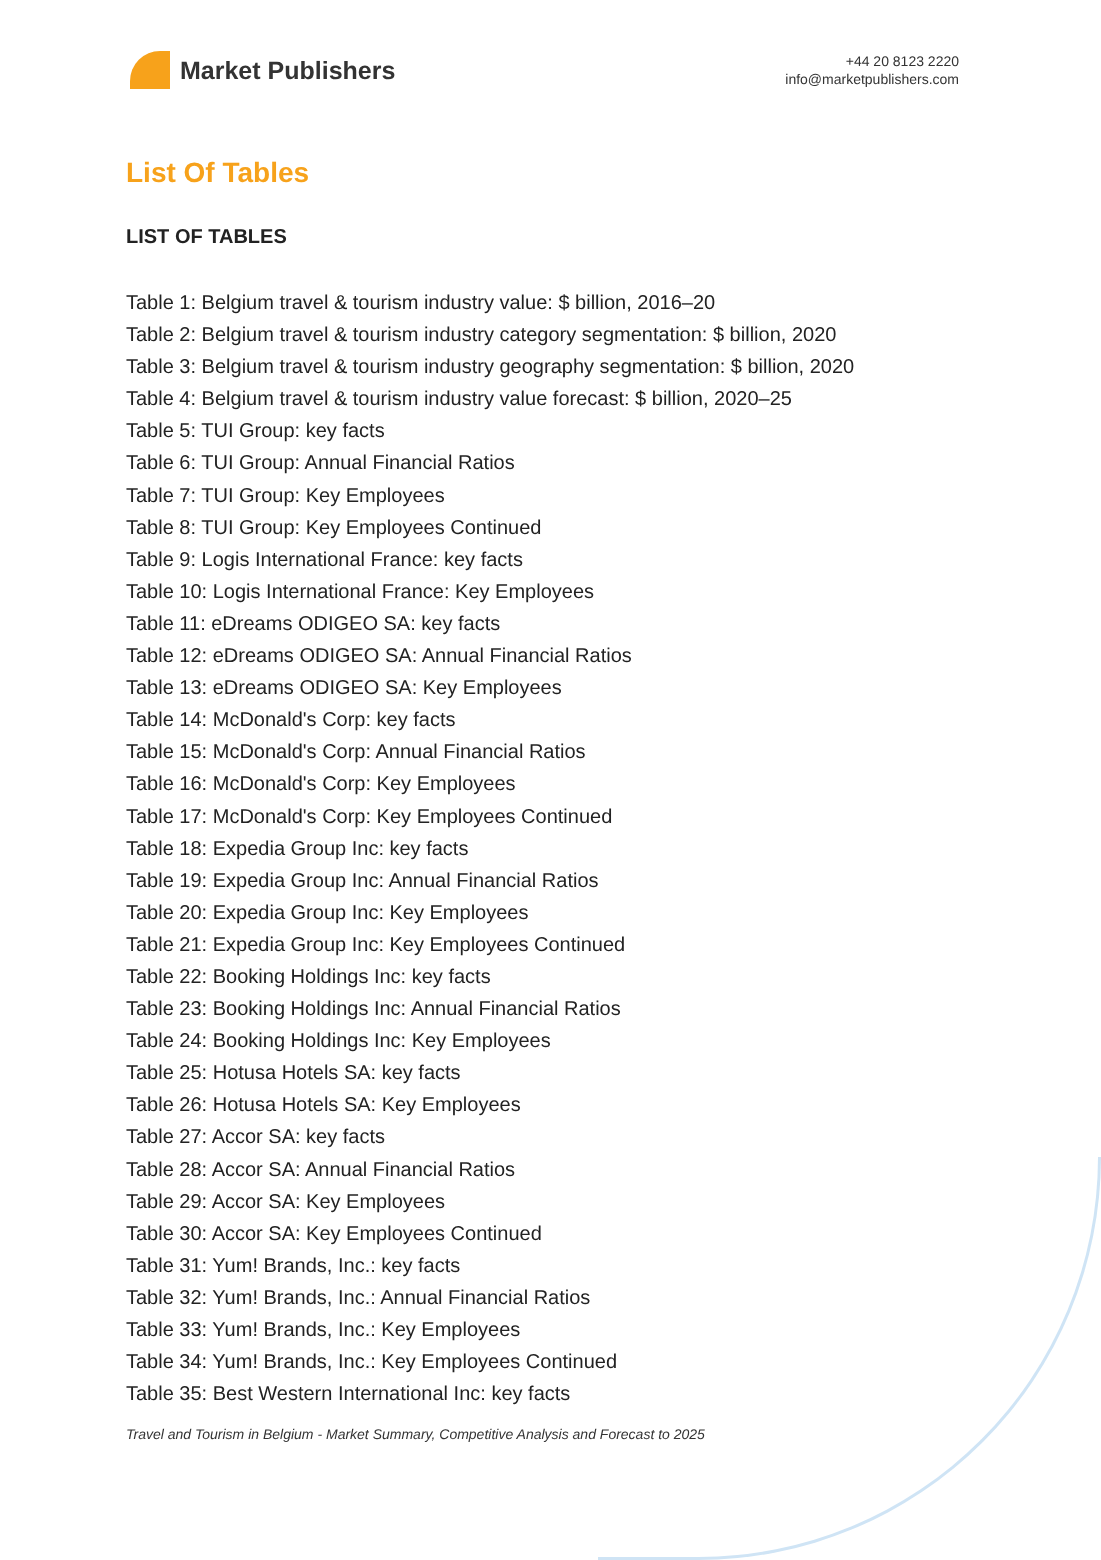Market Publishers
+44 20 8123 2220
info@marketpublishers.com
List Of Tables
LIST OF TABLES
Table 1: Belgium travel & tourism industry value: $ billion, 2016–20
Table 2: Belgium travel & tourism industry category segmentation: $ billion, 2020
Table 3: Belgium travel & tourism industry geography segmentation: $ billion, 2020
Table 4: Belgium travel & tourism industry value forecast: $ billion, 2020–25
Table 5: TUI Group: key facts
Table 6: TUI Group: Annual Financial Ratios
Table 7: TUI Group: Key Employees
Table 8: TUI Group: Key Employees Continued
Table 9: Logis International France: key facts
Table 10: Logis International France: Key Employees
Table 11: eDreams ODIGEO SA: key facts
Table 12: eDreams ODIGEO SA: Annual Financial Ratios
Table 13: eDreams ODIGEO SA: Key Employees
Table 14: McDonald's Corp: key facts
Table 15: McDonald's Corp: Annual Financial Ratios
Table 16: McDonald's Corp: Key Employees
Table 17: McDonald's Corp: Key Employees Continued
Table 18: Expedia Group Inc: key facts
Table 19: Expedia Group Inc: Annual Financial Ratios
Table 20: Expedia Group Inc: Key Employees
Table 21: Expedia Group Inc: Key Employees Continued
Table 22: Booking Holdings Inc: key facts
Table 23: Booking Holdings Inc: Annual Financial Ratios
Table 24: Booking Holdings Inc: Key Employees
Table 25: Hotusa Hotels SA: key facts
Table 26: Hotusa Hotels SA: Key Employees
Table 27: Accor SA: key facts
Table 28: Accor SA: Annual Financial Ratios
Table 29: Accor SA: Key Employees
Table 30: Accor SA: Key Employees Continued
Table 31: Yum! Brands, Inc.: key facts
Table 32: Yum! Brands, Inc.: Annual Financial Ratios
Table 33: Yum! Brands, Inc.: Key Employees
Table 34: Yum! Brands, Inc.: Key Employees Continued
Table 35: Best Western International Inc: key facts
Travel and Tourism in Belgium - Market Summary, Competitive Analysis and Forecast to 2025